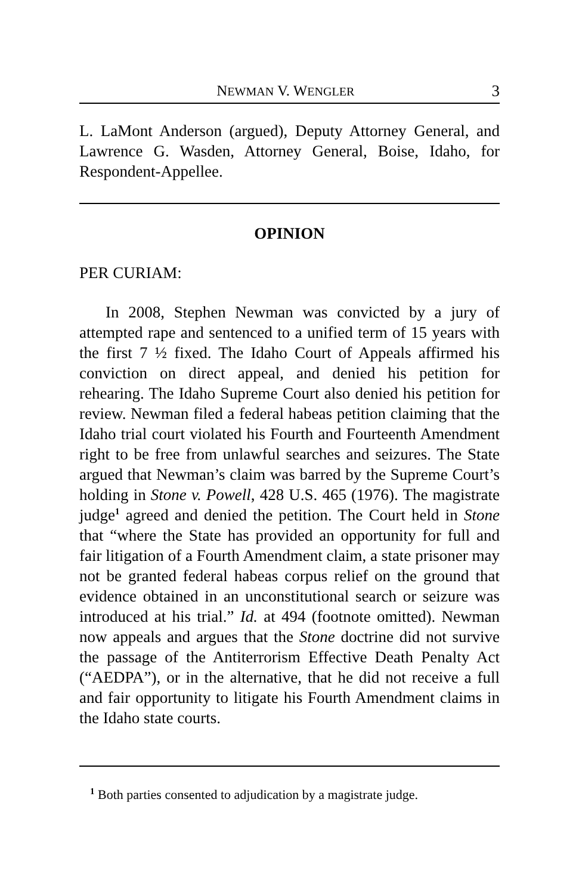NEWMAN V. WENGLER 3
L. LaMont Anderson (argued), Deputy Attorney General, and Lawrence G. Wasden, Attorney General, Boise, Idaho, for Respondent-Appellee.
OPINION
PER CURIAM:
In 2008, Stephen Newman was convicted by a jury of attempted rape and sentenced to a unified term of 15 years with the first 7 ½ fixed. The Idaho Court of Appeals affirmed his conviction on direct appeal, and denied his petition for rehearing. The Idaho Supreme Court also denied his petition for review. Newman filed a federal habeas petition claiming that the Idaho trial court violated his Fourth and Fourteenth Amendment right to be free from unlawful searches and seizures. The State argued that Newman’s claim was barred by the Supreme Court’s holding in Stone v. Powell, 428 U.S. 465 (1976). The magistrate judge<sup>1</sup> agreed and denied the petition. The Court held in Stone that “where the State has provided an opportunity for full and fair litigation of a Fourth Amendment claim, a state prisoner may not be granted federal habeas corpus relief on the ground that evidence obtained in an unconstitutional search or seizure was introduced at his trial.” Id. at 494 (footnote omitted). Newman now appeals and argues that the Stone doctrine did not survive the passage of the Antiterrorism Effective Death Penalty Act (“AEDPA”), or in the alternative, that he did not receive a full and fair opportunity to litigate his Fourth Amendment claims in the Idaho state courts.
<sup>1</sup> Both parties consented to adjudication by a magistrate judge.